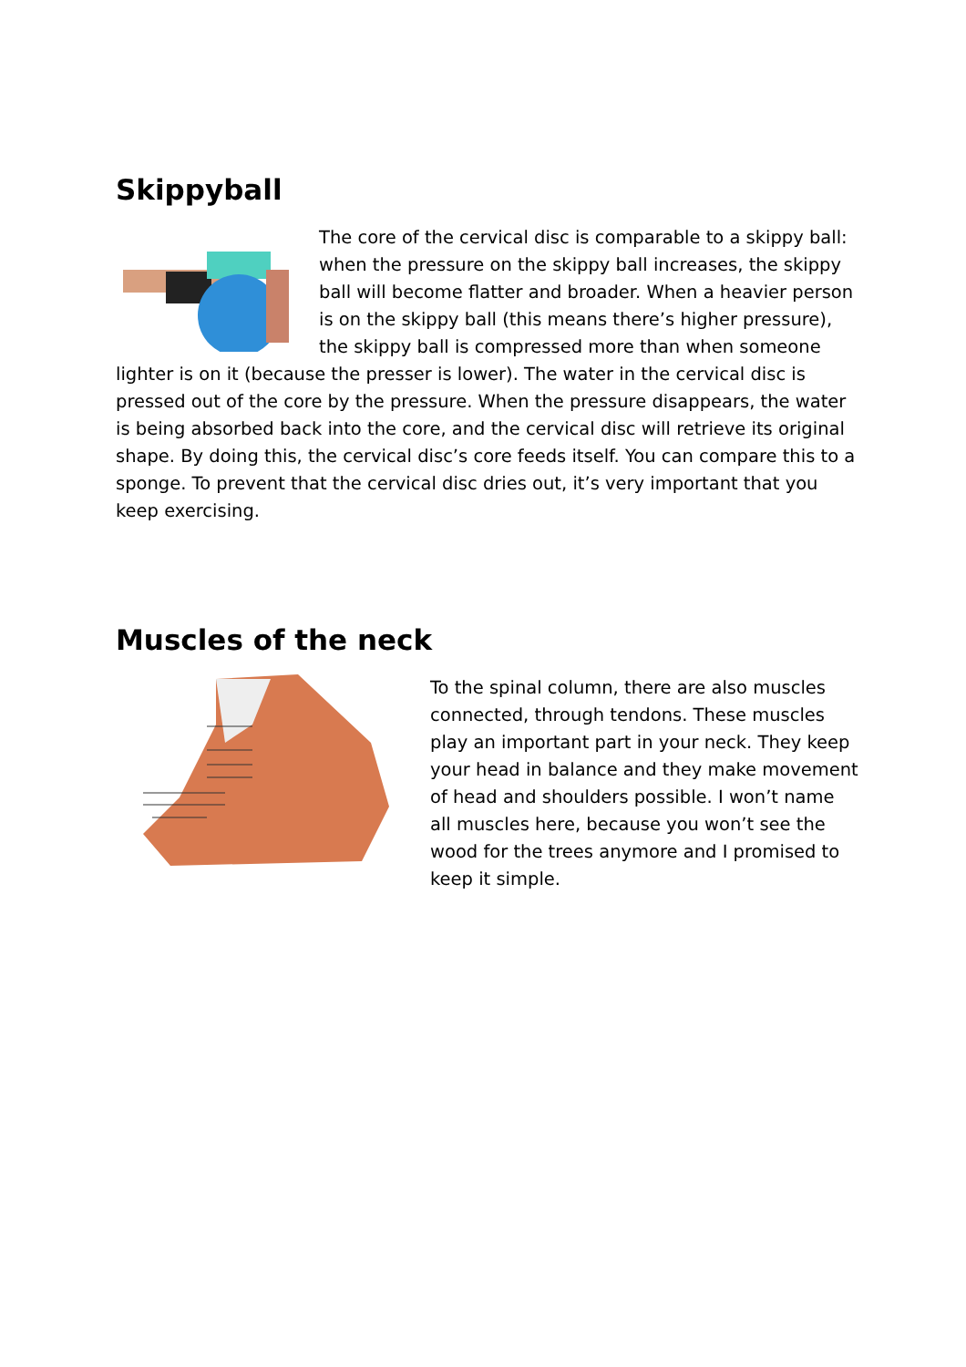Skippyball
The core of the cervical disc is comparable to a skippy ball: when the pressure on the skippy ball increases, the skippy ball will become flatter and broader. When a heavier person is on the skippy ball (this means there’s higher pressure), the skippy ball is compressed more than when someone lighter is on it (because the presser is lower). The water in the cervical disc is pressed out of the core by the pressure. When the pressure disappears, the water is being absorbed back into the core, and the cervical disc will retrieve its original shape. By doing this, the cervical disc’s core feeds itself. You can compare this to a sponge. To prevent that the cervical disc dries out, it’s very important that you keep exercising.
Muscles of the neck
To the spinal column, there are also muscles connected, through tendons. These muscles play an important part in your neck. They keep your head in balance and they make movement of head and shoulders possible. I won’t name all muscles here, because you won’t see the wood for the trees anymore and I promised to keep it simple.